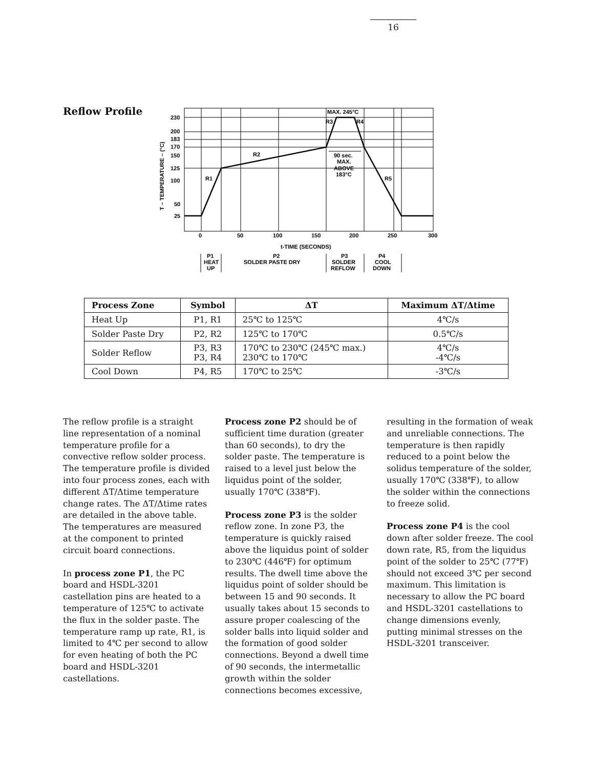16
Reflow Profile
230
200
183
170
150
125
100
50
25
0
50
100
150
200
250
300
t-TIME (SECONDS)
MAX. 245°C
R3
R4
R2
R1
R5
90 sec.
MAX.
ABOVE
183°C
T – TEMPERATURE – (°C)
P1
HEAT
UP
P2
SOLDER PASTE DRY
P3
SOLDER
REFLOW
P4
COOL
DOWN
| Process Zone | Symbol | ΔT | Maximum ΔT/Δtime |
| --- | --- | --- | --- |
| Heat Up | P1, R1 | 25℃ to 125℃ | 4℃/s |
| Solder Paste Dry | P2, R2 | 125℃ to 170℃ | 0.5℃/s |
| Solder Reflow | P3, R3 P3, R4 | 170℃ to 230℃ (245℃ max.) 230℃ to 170℃ | 4℃/s -4℃/s |
| Cool Down | P4, R5 | 170℃ to 25℃ | -3℃/s |
The reflow profile is a straight line representation of a nominal temperature profile for a convective reflow solder process. The temperature profile is divided into four process zones, each with different ΔT/Δtime temperature change rates. The ΔT/Δtime rates are detailed in the above table. The temperatures are measured at the component to printed circuit board connections.
In process zone P1, the PC board and HSDL-3201 castellation pins are heated to a temperature of 125℃ to activate the flux in the solder paste. The temperature ramp up rate, R1, is limited to 4℃ per second to allow for even heating of both the PC board and HSDL-3201 castellations.
Process zone P2 should be of sufficient time duration (greater than 60 seconds), to dry the solder paste. The temperature is raised to a level just below the liquidus point of the solder, usually 170℃ (338℉).
Process zone P3 is the solder reflow zone. In zone P3, the temperature is quickly raised above the liquidus point of solder to 230℃ (446℉) for optimum results. The dwell time above the liquidus point of solder should be between 15 and 90 seconds. It usually takes about 15 seconds to assure proper coalescing of the solder balls into liquid solder and the formation of good solder connections. Beyond a dwell time of 90 seconds, the intermetallic growth within the solder connections becomes excessive,
resulting in the formation of weak and unreliable connections. The temperature is then rapidly reduced to a point below the solidus temperature of the solder, usually 170℃ (338℉), to allow the solder within the connections to freeze solid.
Process zone P4 is the cool down after solder freeze. The cool down rate, R5, from the liquidus point of the solder to 25℃ (77℉) should not exceed 3℃ per second maximum. This limitation is necessary to allow the PC board and HSDL-3201 castellations to change dimensions evenly, putting minimal stresses on the HSDL-3201 transceiver.